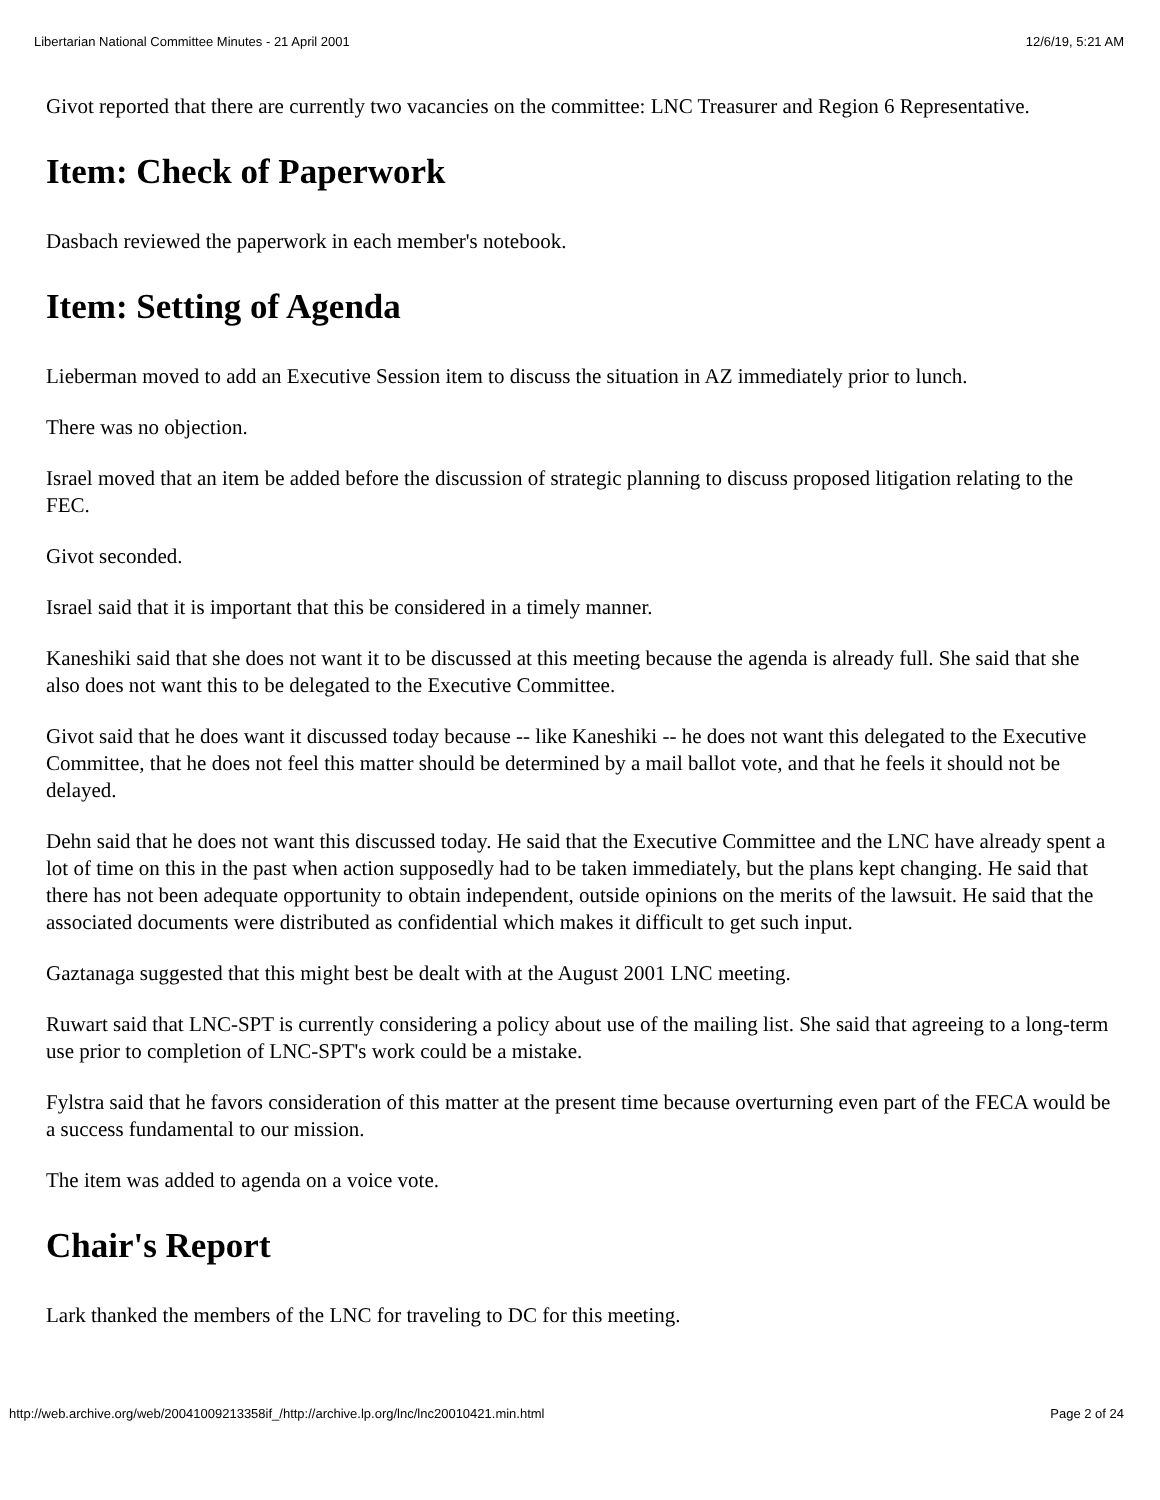Libertarian National Committee Minutes - 21 April 2001 12/6/19, 5:21 AM
Givot reported that there are currently two vacancies on the committee: LNC Treasurer and Region 6 Representative.
Item: Check of Paperwork
Dasbach reviewed the paperwork in each member's notebook.
Item: Setting of Agenda
Lieberman moved to add an Executive Session item to discuss the situation in AZ immediately prior to lunch.
There was no objection.
Israel moved that an item be added before the discussion of strategic planning to discuss proposed litigation relating to the FEC.
Givot seconded.
Israel said that it is important that this be considered in a timely manner.
Kaneshiki said that she does not want it to be discussed at this meeting because the agenda is already full. She said that she also does not want this to be delegated to the Executive Committee.
Givot said that he does want it discussed today because -- like Kaneshiki -- he does not want this delegated to the Executive Committee, that he does not feel this matter should be determined by a mail ballot vote, and that he feels it should not be delayed.
Dehn said that he does not want this discussed today. He said that the Executive Committee and the LNC have already spent a lot of time on this in the past when action supposedly had to be taken immediately, but the plans kept changing. He said that there has not been adequate opportunity to obtain independent, outside opinions on the merits of the lawsuit. He said that the associated documents were distributed as confidential which makes it difficult to get such input.
Gaztanaga suggested that this might best be dealt with at the August 2001 LNC meeting.
Ruwart said that LNC-SPT is currently considering a policy about use of the mailing list. She said that agreeing to a long-term use prior to completion of LNC-SPT's work could be a mistake.
Fylstra said that he favors consideration of this matter at the present time because overturning even part of the FECA would be a success fundamental to our mission.
The item was added to agenda on a voice vote.
Chair's Report
Lark thanked the members of the LNC for traveling to DC for this meeting.
http://web.archive.org/web/20041009213358if_/http://archive.lp.org/lnc/lnc20010421.min.html Page 2 of 24